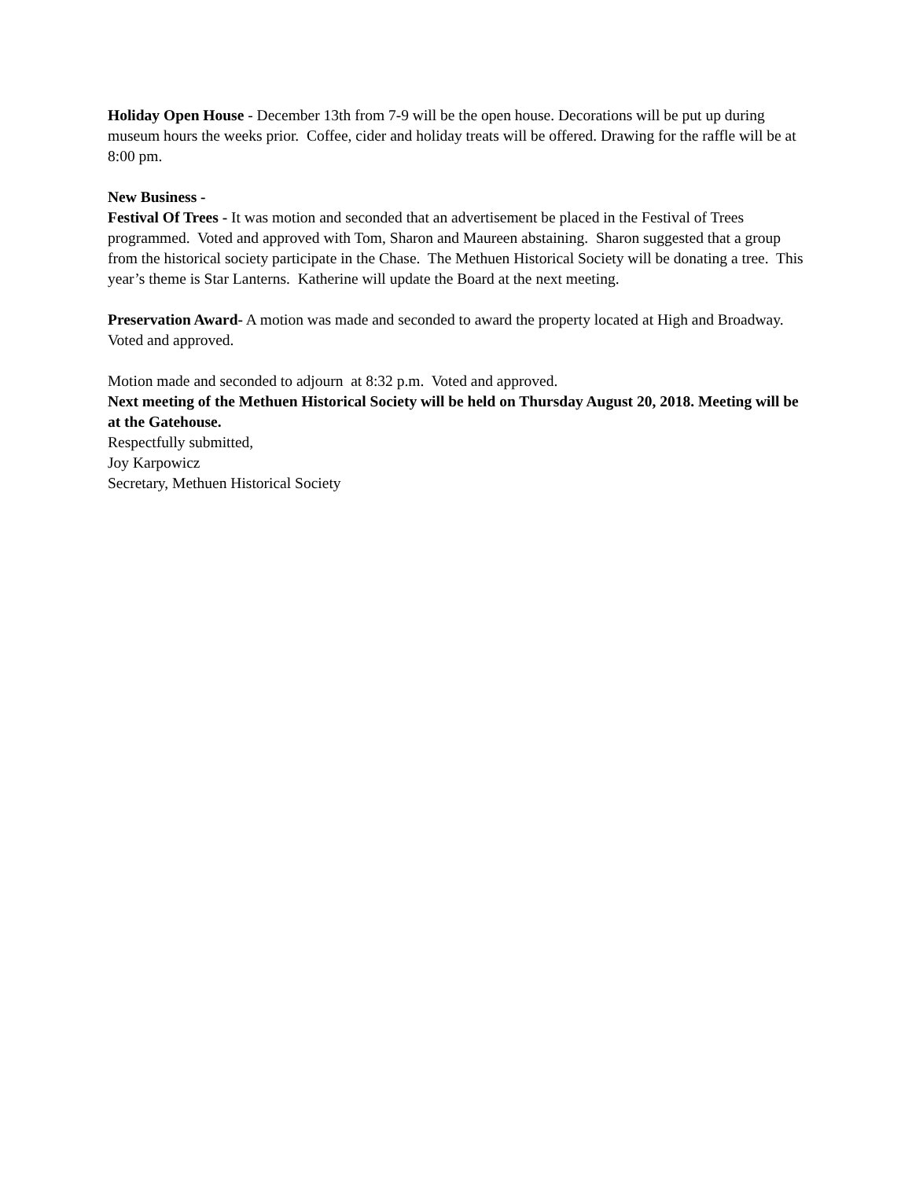Holiday Open House - December 13th from 7-9 will be the open house. Decorations will be put up during museum hours the weeks prior. Coffee, cider and holiday treats will be offered. Drawing for the raffle will be at 8:00 pm.
New Business -
Festival Of Trees - It was motion and seconded that an advertisement be placed in the Festival of Trees programmed. Voted and approved with Tom, Sharon and Maureen abstaining. Sharon suggested that a group from the historical society participate in the Chase. The Methuen Historical Society will be donating a tree. This year’s theme is Star Lanterns. Katherine will update the Board at the next meeting.
Preservation Award- A motion was made and seconded to award the property located at High and Broadway. Voted and approved.
Motion made and seconded to adjourn at 8:32 p.m. Voted and approved.
Next meeting of the Methuen Historical Society will be held on Thursday August 20, 2018. Meeting will be at the Gatehouse.
Respectfully submitted,
Joy Karpowicz
Secretary, Methuen Historical Society